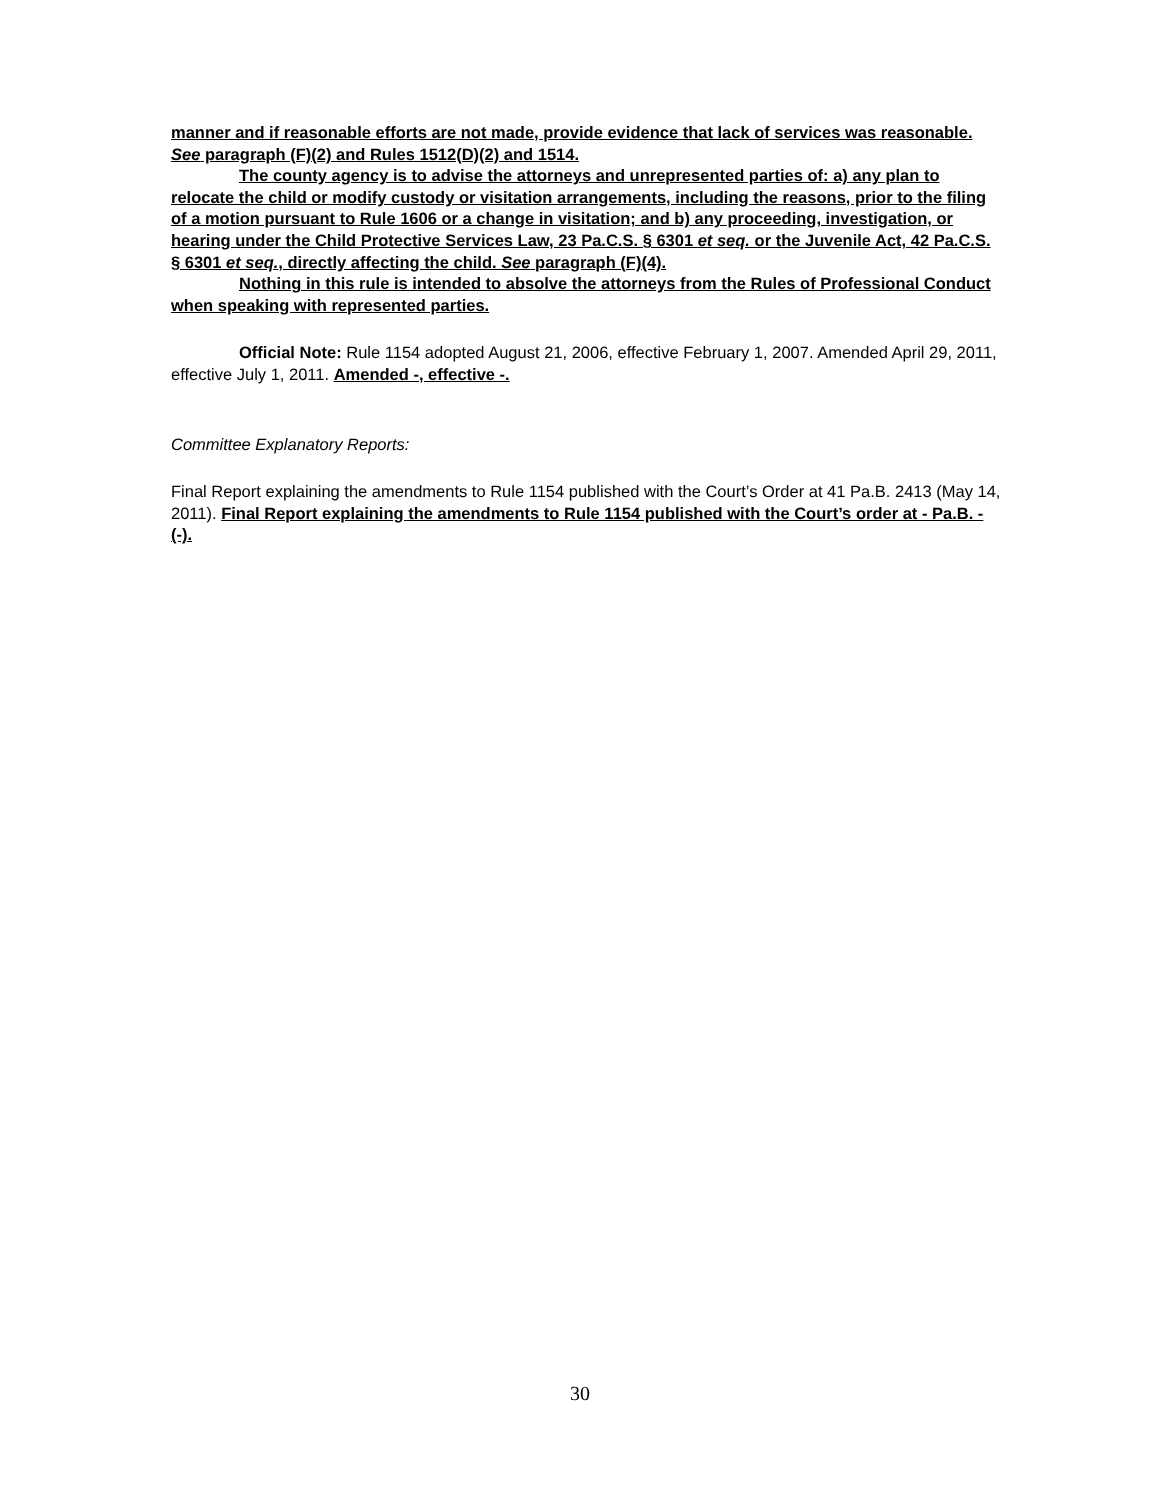manner and if reasonable efforts are not made, provide evidence that lack of services was reasonable. See paragraph (F)(2) and Rules 1512(D)(2) and 1514.
The county agency is to advise the attorneys and unrepresented parties of: a) any plan to relocate the child or modify custody or visitation arrangements, including the reasons, prior to the filing of a motion pursuant to Rule 1606 or a change in visitation; and b) any proceeding, investigation, or hearing under the Child Protective Services Law, 23 Pa.C.S. § 6301 et seq. or the Juvenile Act, 42 Pa.C.S. § 6301 et seq., directly affecting the child. See paragraph (F)(4).
Nothing in this rule is intended to absolve the attorneys from the Rules of Professional Conduct when speaking with represented parties.
Official Note: Rule 1154 adopted August 21, 2006, effective February 1, 2007. Amended April 29, 2011, effective July 1, 2011. Amended -, effective -.
Committee Explanatory Reports:
Final Report explaining the amendments to Rule 1154 published with the Court’s Order at 41 Pa.B. 2413 (May 14, 2011). Final Report explaining the amendments to Rule 1154 published with the Court’s order at - Pa.B. -(-).
30